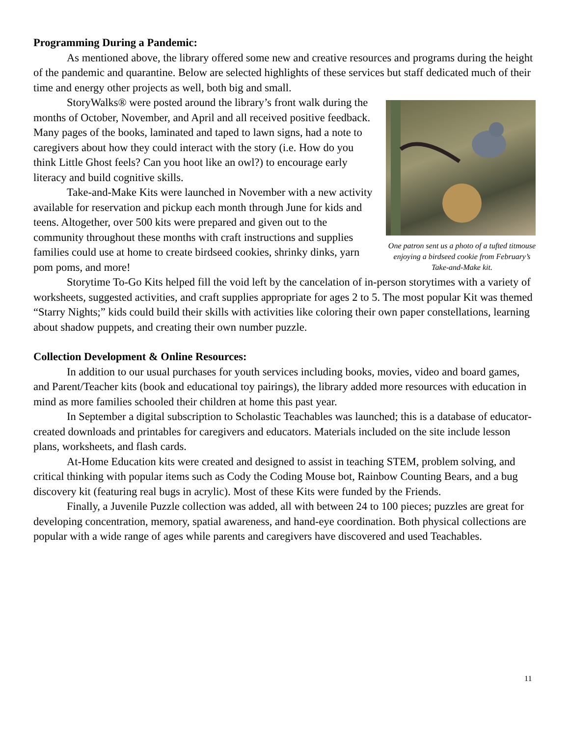Programming During a Pandemic:
As mentioned above, the library offered some new and creative resources and programs during the height of the pandemic and quarantine. Below are selected highlights of these services but staff dedicated much of their time and energy other projects as well, both big and small.
One patron sent us a photo of a tufted titmouse enjoying a birdseed cookie from February’s Take-and-Make kit.
StoryWalks® were posted around the library’s front walk during the months of October, November, and April and all received positive feedback. Many pages of the books, laminated and taped to lawn signs, had a note to caregivers about how they could interact with the story (i.e. How do you think Little Ghost feels? Can you hoot like an owl?) to encourage early literacy and build cognitive skills.
Take-and-Make Kits were launched in November with a new activity available for reservation and pickup each month through June for kids and teens. Altogether, over 500 kits were prepared and given out to the community throughout these months with craft instructions and supplies families could use at home to create birdseed cookies, shrinky dinks, yarn pom poms, and more!
Storytime To-Go Kits helped fill the void left by the cancelation of in-person storytimes with a variety of worksheets, suggested activities, and craft supplies appropriate for ages 2 to 5. The most popular Kit was themed “Starry Nights;” kids could build their skills with activities like coloring their own paper constellations, learning about shadow puppets, and creating their own number puzzle.
Collection Development & Online Resources:
In addition to our usual purchases for youth services including books, movies, video and board games, and Parent/Teacher kits (book and educational toy pairings), the library added more resources with education in mind as more families schooled their children at home this past year.
In September a digital subscription to Scholastic Teachables was launched; this is a database of educator-created downloads and printables for caregivers and educators. Materials included on the site include lesson plans, worksheets, and flash cards.
At-Home Education kits were created and designed to assist in teaching STEM, problem solving, and critical thinking with popular items such as Cody the Coding Mouse bot, Rainbow Counting Bears, and a bug discovery kit (featuring real bugs in acrylic). Most of these Kits were funded by the Friends.
Finally, a Juvenile Puzzle collection was added, all with between 24 to 100 pieces; puzzles are great for developing concentration, memory, spatial awareness, and hand-eye coordination. Both physical collections are popular with a wide range of ages while parents and caregivers have discovered and used Teachables.
11